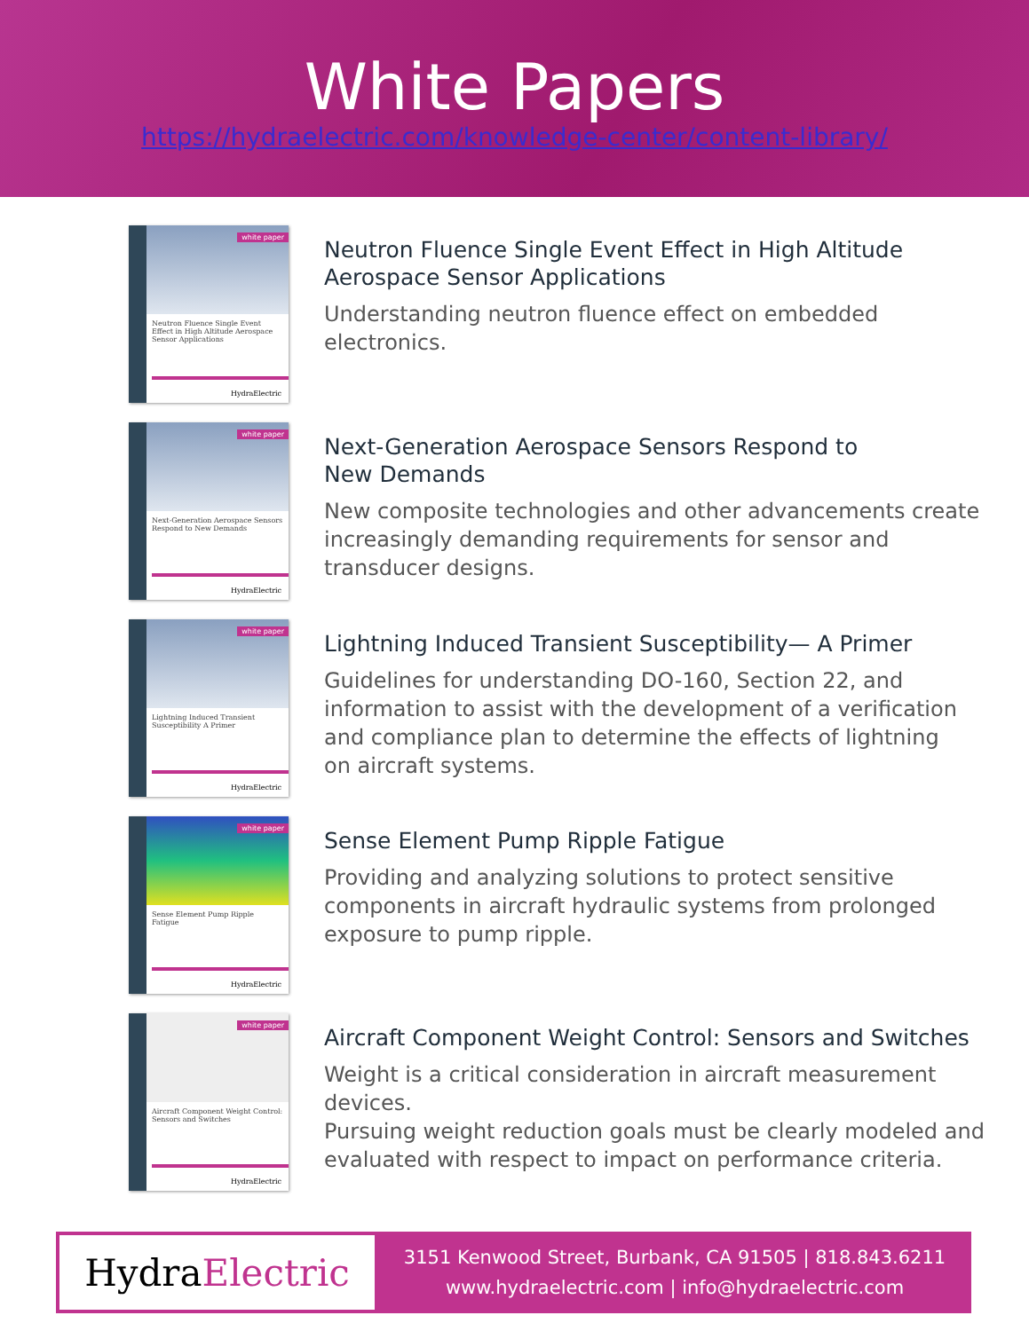White Papers
https://hydraelectric.com/knowledge-center/content-library/
white paper
Neutron Fluence Single Event Effect in High Altitude Aerospace Sensor Applications
HydraElectric
Neutron Fluence Single Event Effect in High Altitude
Aerospace Sensor Applications
Understanding neutron fluence effect on embedded
electronics.
white paper
Next-Generation Aerospace Sensors Respond to New Demands
HydraElectric
Next-Generation Aerospace Sensors Respond to
New Demands
New composite technologies and other advancements create
increasingly demanding requirements for sensor and
transducer designs.
white paper
Lightning Induced Transient Susceptibility A Primer
HydraElectric
Lightning Induced Transient Susceptibility— A Primer
Guidelines for understanding DO-160, Section 22, and
information to assist with the development of a verification
and compliance plan to determine the effects of lightning
on aircraft systems.
white paper
Sense Element Pump Ripple Fatigue
HydraElectric
Sense Element Pump Ripple Fatigue
Providing and analyzing solutions to protect sensitive
components in aircraft hydraulic systems from prolonged
exposure to pump ripple.
white paper
Aircraft Component Weight Control: Sensors and Switches
HydraElectric
Aircraft Component Weight Control: Sensors and Switches
Weight is a critical consideration in aircraft measurement devices.
Pursuing weight reduction goals must be clearly modeled and
evaluated with respect to impact on performance criteria.
Hydra Electric
3151 Kenwood Street, Burbank, CA 91505 | 818.843.6211
www.hydraelectric.com | info@hydraelectric.com